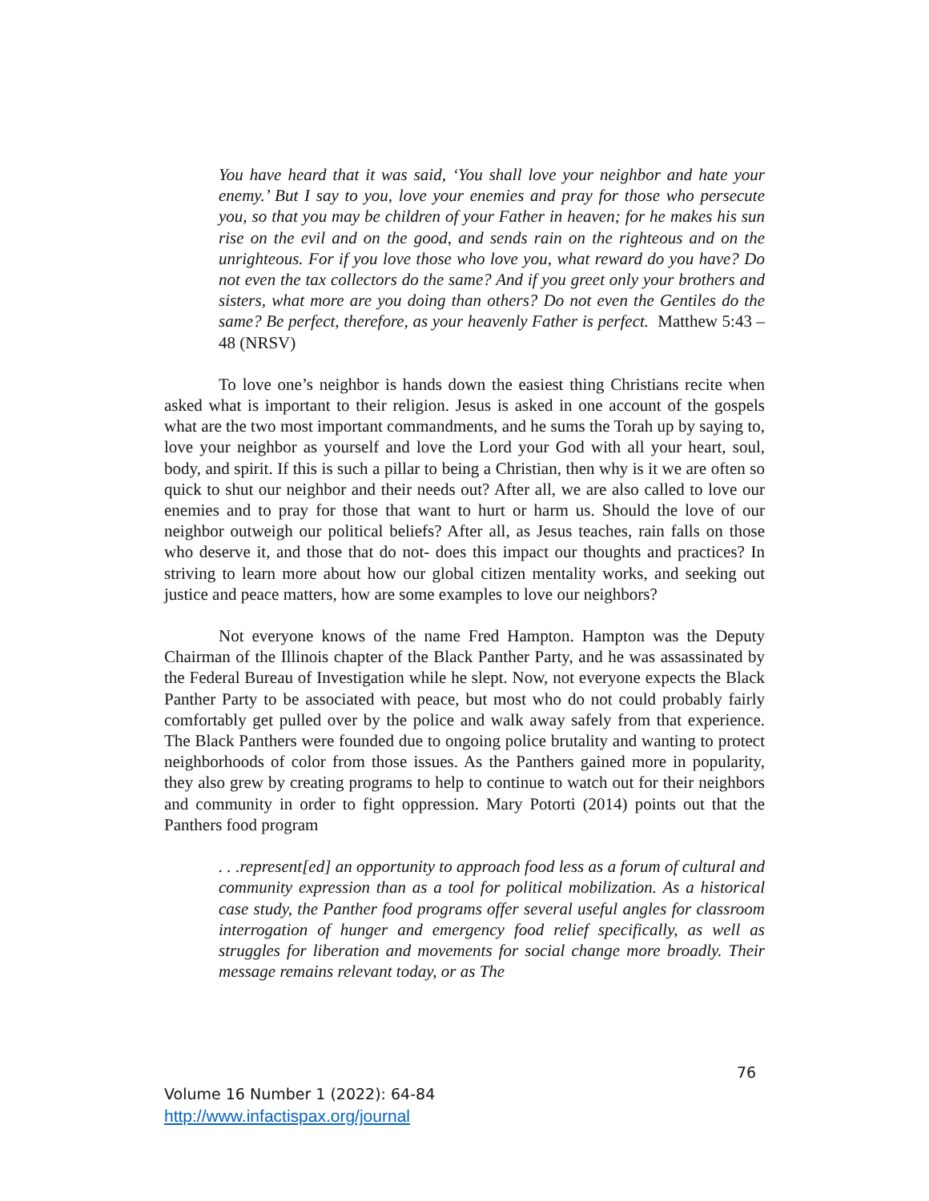You have heard that it was said, ‘You shall love your neighbor and hate your enemy.’ But I say to you, love your enemies and pray for those who persecute you, so that you may be children of your Father in heaven; for he makes his sun rise on the evil and on the good, and sends rain on the righteous and on the unrighteous. For if you love those who love you, what reward do you have? Do not even the tax collectors do the same? And if you greet only your brothers and sisters, what more are you doing than others? Do not even the Gentiles do the same? Be perfect, therefore, as your heavenly Father is perfect. Matthew 5:43 – 48 (NRSV)
To love one’s neighbor is hands down the easiest thing Christians recite when asked what is important to their religion. Jesus is asked in one account of the gospels what are the two most important commandments, and he sums the Torah up by saying to, love your neighbor as yourself and love the Lord your God with all your heart, soul, body, and spirit. If this is such a pillar to being a Christian, then why is it we are often so quick to shut our neighbor and their needs out? After all, we are also called to love our enemies and to pray for those that want to hurt or harm us. Should the love of our neighbor outweigh our political beliefs? After all, as Jesus teaches, rain falls on those who deserve it, and those that do not- does this impact our thoughts and practices? In striving to learn more about how our global citizen mentality works, and seeking out justice and peace matters, how are some examples to love our neighbors?
Not everyone knows of the name Fred Hampton. Hampton was the Deputy Chairman of the Illinois chapter of the Black Panther Party, and he was assassinated by the Federal Bureau of Investigation while he slept. Now, not everyone expects the Black Panther Party to be associated with peace, but most who do not could probably fairly comfortably get pulled over by the police and walk away safely from that experience. The Black Panthers were founded due to ongoing police brutality and wanting to protect neighborhoods of color from those issues. As the Panthers gained more in popularity, they also grew by creating programs to help to continue to watch out for their neighbors and community in order to fight oppression. Mary Potorti (2014) points out that the Panthers food program
. . .represent[ed] an opportunity to approach food less as a forum of cultural and community expression than as a tool for political mobilization. As a historical case study, the Panther food programs offer several useful angles for classroom interrogation of hunger and emergency food relief specifically, as well as struggles for liberation and movements for social change more broadly. Their message remains relevant today, or as The
76
Volume 16 Number 1 (2022): 64-84
http://www.infactispax.org/journal